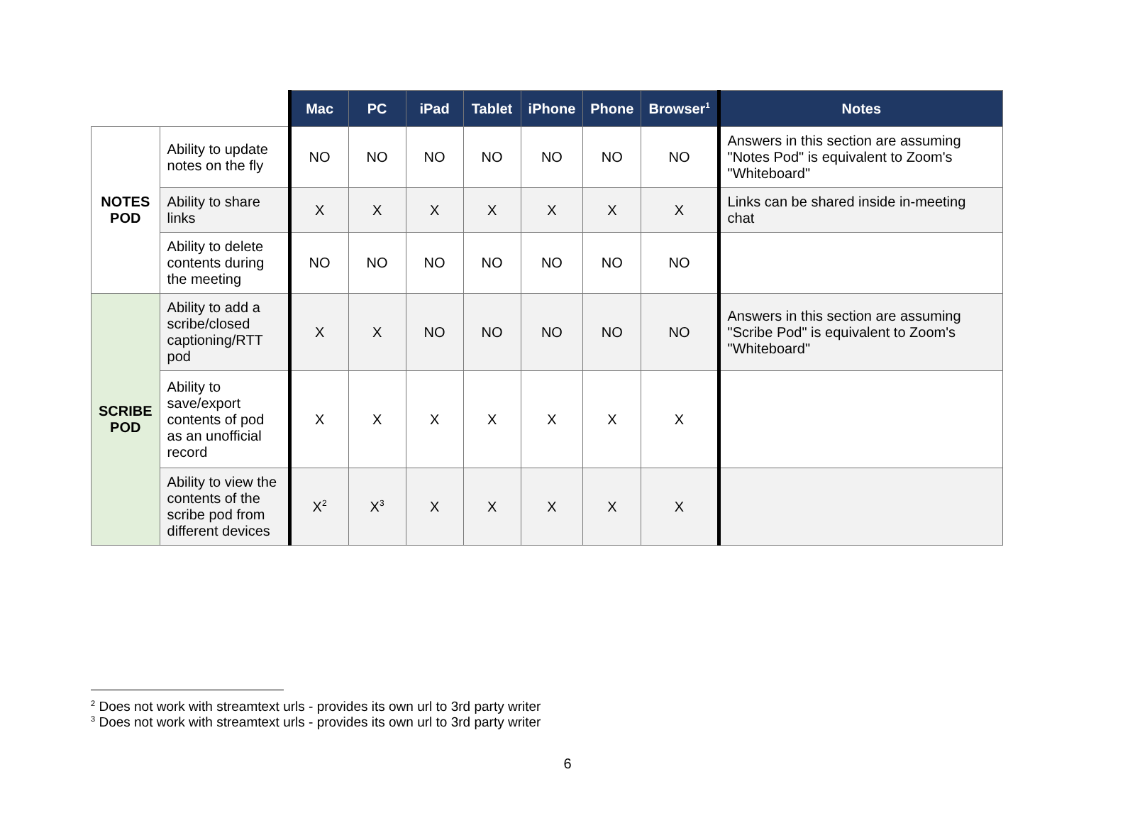| | | Mac | PC | iPad | Tablet | iPhone | Phone | Browser<sup>1</sup> | Notes |
| --- | --- | --- | --- | --- | --- | --- | --- | --- | --- |
| NOTES POD | Ability to update notes on the fly | NO | NO | NO | NO | NO | NO | NO | Answers in this section are assuming "Notes Pod" is equivalent to Zoom's "Whiteboard" |
| | Ability to share links | X | X | X | X | X | X | X | Links can be shared inside in-meeting chat |
| | Ability to delete contents during the meeting | NO | NO | NO | NO | NO | NO | NO | |
| SCRIBE POD | Ability to add a scribe/closed captioning/RTT pod | X | X | NO | NO | NO | NO | NO | Answers in this section are assuming "Scribe Pod" is equivalent to Zoom's "Whiteboard" |
| | Ability to save/export contents of pod as an unofficial record | X | X | X | X | X | X | X | |
| | Ability to view the contents of the scribe pod from different devices | X<sup>2</sup> | X<sup>3</sup> | X | X | X | X | X | |
<sup>2</sup> Does not work with streamtext urls - provides its own url to 3rd party writer
<sup>3</sup> Does not work with streamtext urls - provides its own url to 3rd party writer
6